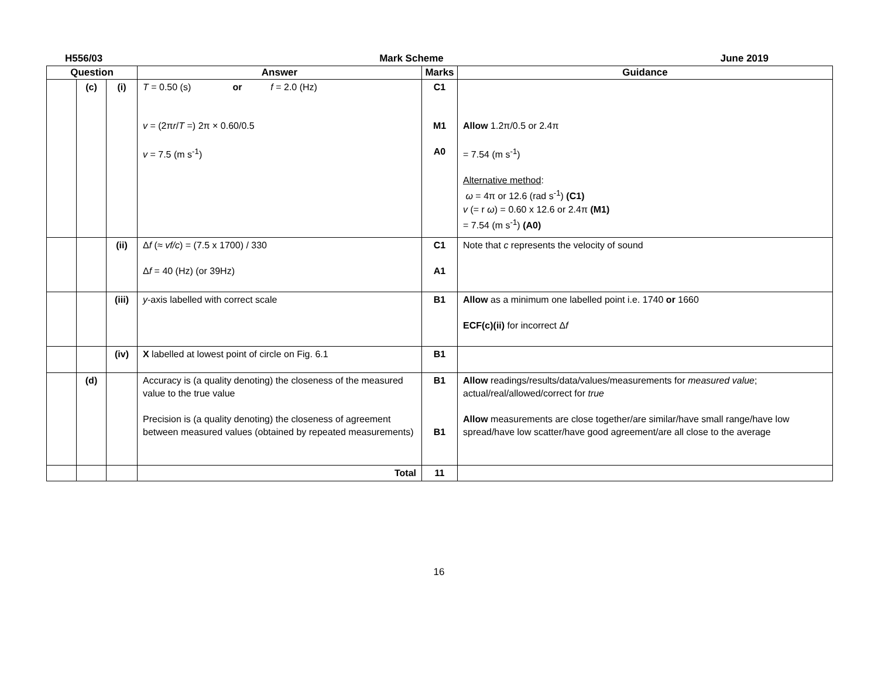H556/03 Mark Scheme June 2019
| Question | | | Answer | Marks | Guidance |
| --- | --- | --- | --- | --- | --- |
| | (c) | (i) | T = 0.50 (s) or f = 2.0 (Hz) v = (2π r / T =) 2π × 0.60/0.5 v = 7.5 (m s<sup>-1</sup>) | C1 M1 A0 | Allow 1.2π/0.5 or 2.4π = 7.54 (m s<sup>-1</sup>) Alternative method : ω = 4π or 12.6 (rad s<sup>-1</sup>) (C1) v (= r ω ) = 0.60 x 12.6 or 2.4π (M1) = 7.54 (m s<sup>-1</sup>) (A0) |
| | | (ii) | Δ f (≈ vf/c ) = (7.5 x 1700) / 330 Δ f = 40 (Hz) (or 39Hz) | C1 A1 | Note that c represents the velocity of sound |
| | | (iii) | y -axis labelled with correct scale | B1 | Allow as a minimum one labelled point i.e. 1740 or 1660 ECF(c)(ii) for incorrect Δ f |
| | | (iv) | X labelled at lowest point of circle on Fig. 6.1 | B1 | |
| | (d) | | Accuracy is (a quality denoting) the closeness of the measured value to the true value Precision is (a quality denoting) the closeness of agreement between measured values (obtained by repeated measurements) | B1 B1 | Allow readings/results/data/values/measurements for measured value ; actual/real/allowed/correct for true Allow measurements are close together/are similar/have small range/have low spread/have low scatter/have good agreement/are all close to the average |
| | | | Total | 11 | |
16